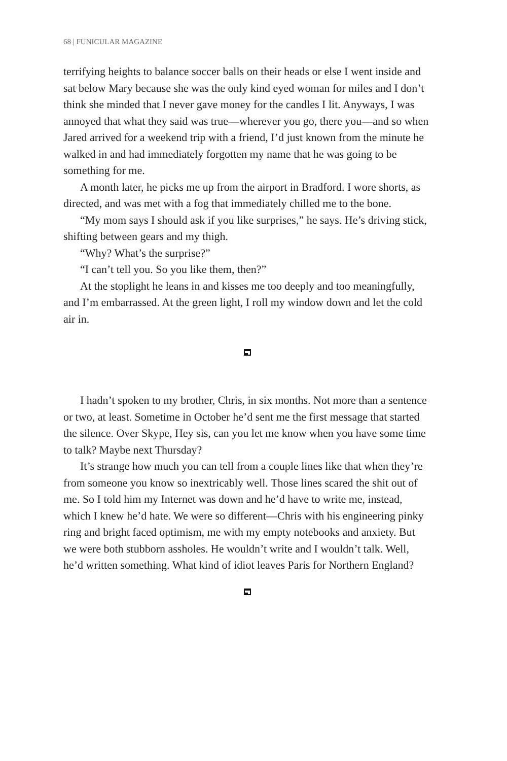68 | FUNICULAR MAGAZINE
terrifying heights to balance soccer balls on their heads or else I went inside and sat below Mary because she was the only kind eyed woman for miles and I don’t think she minded that I never gave money for the candles I lit. Anyways, I was annoyed that what they said was true—wherever you go, there you—and so when Jared arrived for a weekend trip with a friend, I’d just known from the minute he walked in and had immediately forgotten my name that he was going to be something for me.
A month later, he picks me up from the airport in Bradford. I wore shorts, as directed, and was met with a fog that immediately chilled me to the bone.
“My mom says I should ask if you like surprises,” he says. He’s driving stick, shifting between gears and my thigh.
“Why? What’s the surprise?”
“I can’t tell you. So you like them, then?”
At the stoplight he leans in and kisses me too deeply and too meaningfully, and I’m embarrassed. At the green light, I roll my window down and let the cold air in.
I hadn’t spoken to my brother, Chris, in six months. Not more than a sentence or two, at least. Sometime in October he’d sent me the first message that started the silence. Over Skype, Hey sis, can you let me know when you have some time to talk? Maybe next Thursday?
It’s strange how much you can tell from a couple lines like that when they’re from someone you know so inextricably well. Those lines scared the shit out of me. So I told him my Internet was down and he’d have to write me, instead, which I knew he’d hate. We were so different—Chris with his engineering pinky ring and bright faced optimism, me with my empty notebooks and anxiety. But we were both stubborn assholes. He wouldn’t write and I wouldn’t talk. Well, he’d written something. What kind of idiot leaves Paris for Northern England?